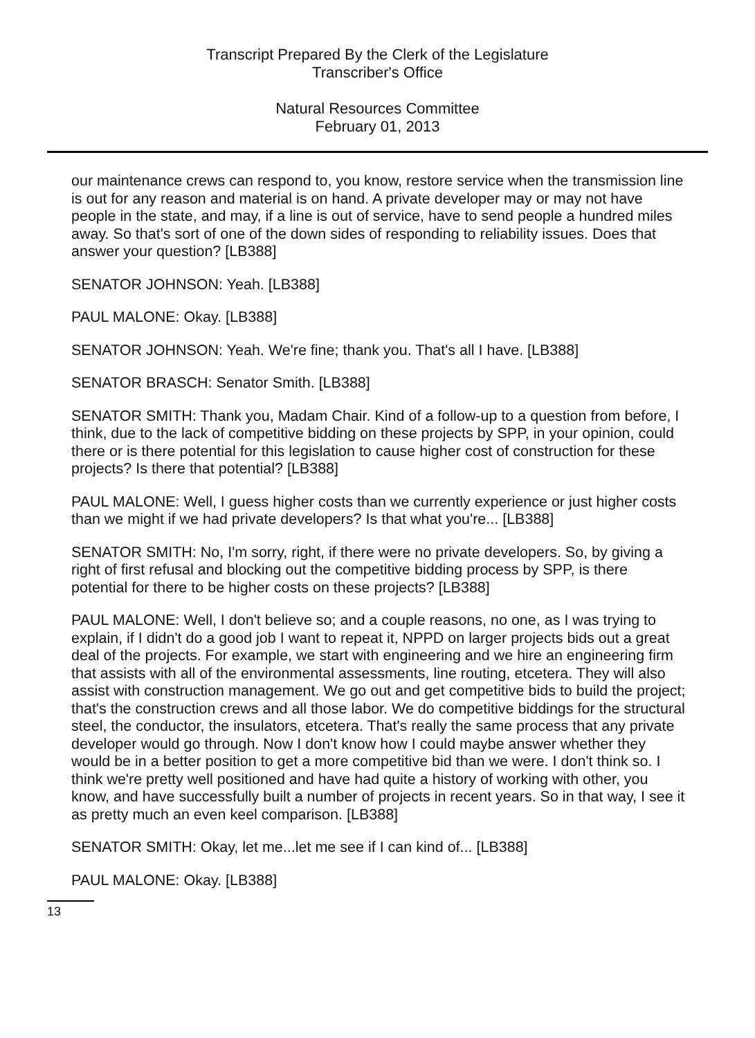Transcript Prepared By the Clerk of the Legislature
Transcriber's Office
Natural Resources Committee
February 01, 2013
our maintenance crews can respond to, you know, restore service when the transmission line is out for any reason and material is on hand. A private developer may or may not have people in the state, and may, if a line is out of service, have to send people a hundred miles away. So that's sort of one of the down sides of responding to reliability issues. Does that answer your question? [LB388]
SENATOR JOHNSON: Yeah. [LB388]
PAUL MALONE: Okay. [LB388]
SENATOR JOHNSON: Yeah. We're fine; thank you. That's all I have. [LB388]
SENATOR BRASCH: Senator Smith. [LB388]
SENATOR SMITH: Thank you, Madam Chair. Kind of a follow-up to a question from before, I think, due to the lack of competitive bidding on these projects by SPP, in your opinion, could there or is there potential for this legislation to cause higher cost of construction for these projects? Is there that potential? [LB388]
PAUL MALONE: Well, I guess higher costs than we currently experience or just higher costs than we might if we had private developers? Is that what you're... [LB388]
SENATOR SMITH: No, I'm sorry, right, if there were no private developers. So, by giving a right of first refusal and blocking out the competitive bidding process by SPP, is there potential for there to be higher costs on these projects? [LB388]
PAUL MALONE: Well, I don't believe so; and a couple reasons, no one, as I was trying to explain, if I didn't do a good job I want to repeat it, NPPD on larger projects bids out a great deal of the projects. For example, we start with engineering and we hire an engineering firm that assists with all of the environmental assessments, line routing, etcetera. They will also assist with construction management. We go out and get competitive bids to build the project; that's the construction crews and all those labor. We do competitive biddings for the structural steel, the conductor, the insulators, etcetera. That's really the same process that any private developer would go through. Now I don't know how I could maybe answer whether they would be in a better position to get a more competitive bid than we were. I don't think so. I think we're pretty well positioned and have had quite a history of working with other, you know, and have successfully built a number of projects in recent years. So in that way, I see it as pretty much an even keel comparison. [LB388]
SENATOR SMITH: Okay, let me...let me see if I can kind of... [LB388]
PAUL MALONE: Okay. [LB388]
13